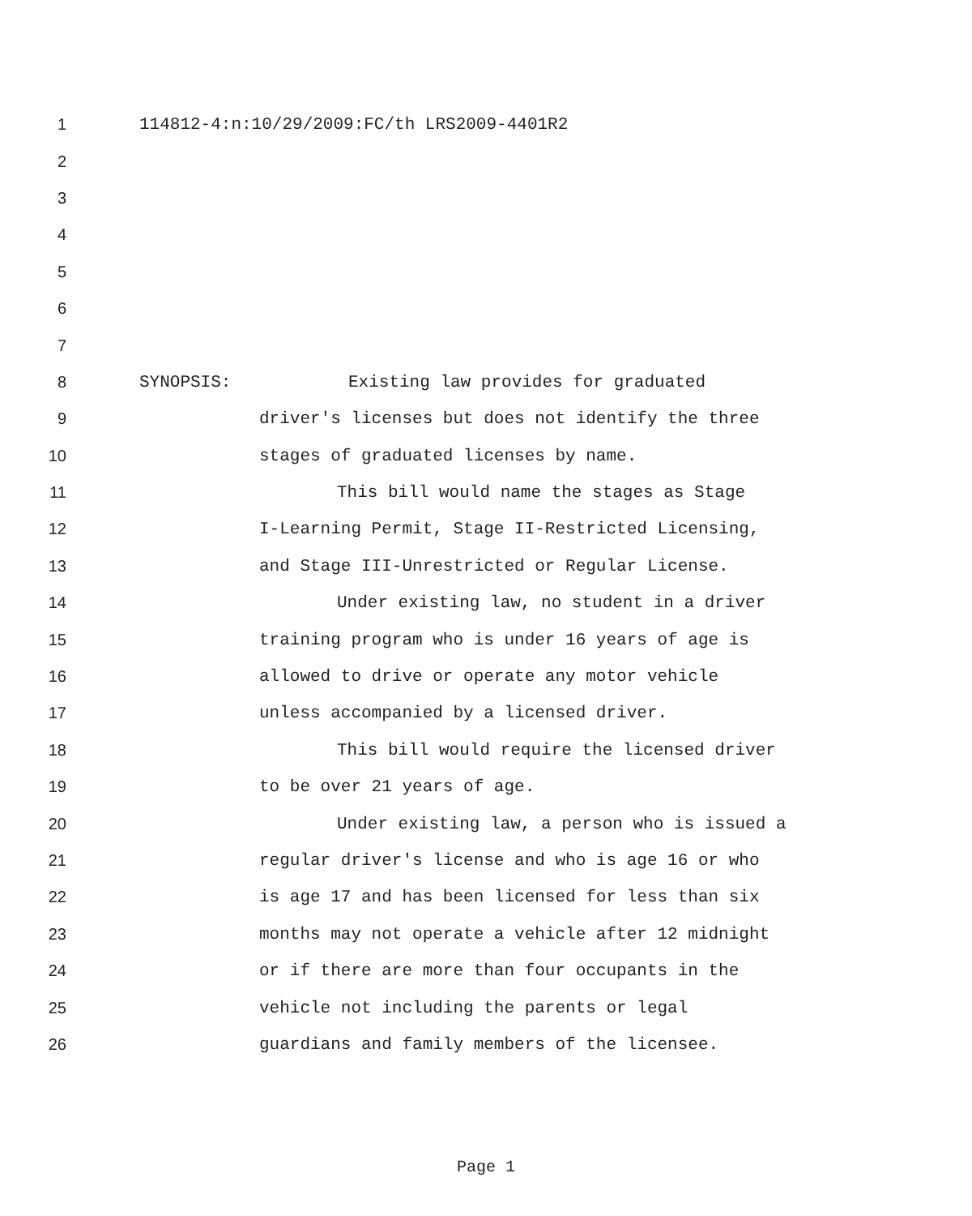1 114812-4:n:10/29/2009:FC/th LRS2009-4401R2
2
3
4
5
6
7
8 SYNOPSIS: Existing law provides for graduated
9 driver's licenses but does not identify the three
10 stages of graduated licenses by name.
11 This bill would name the stages as Stage
12 I-Learning Permit, Stage II-Restricted Licensing,
13 and Stage III-Unrestricted or Regular License.
14 Under existing law, no student in a driver
15 training program who is under 16 years of age is
16 allowed to drive or operate any motor vehicle
17 unless accompanied by a licensed driver.
18 This bill would require the licensed driver
19 to be over 21 years of age.
20 Under existing law, a person who is issued a
21 regular driver's license and who is age 16 or who
22 is age 17 and has been licensed for less than six
23 months may not operate a vehicle after 12 midnight
24 or if there are more than four occupants in the
25 vehicle not including the parents or legal
26 guardians and family members of the licensee.
Page 1